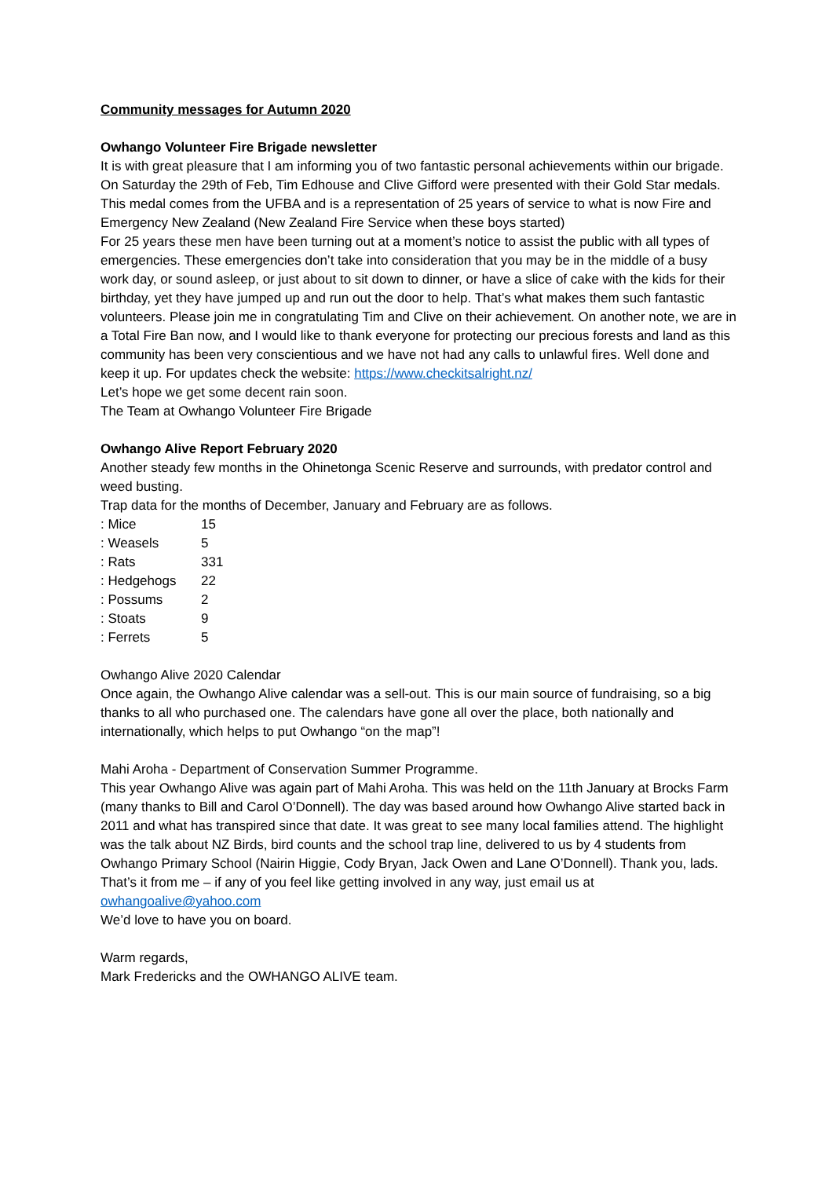Community messages for Autumn 2020
Owhango Volunteer Fire Brigade newsletter
It is with great pleasure that I am informing you of two fantastic personal achievements within our brigade. On Saturday the 29th of Feb, Tim Edhouse and Clive Gifford were presented with their Gold Star medals. This medal comes from the UFBA and is a representation of 25 years of service to what is now Fire and Emergency New Zealand (New Zealand Fire Service when these boys started)
For 25 years these men have been turning out at a moment’s notice to assist the public with all types of emergencies. These emergencies don’t take into consideration that you may be in the middle of a busy work day, or sound asleep, or just about to sit down to dinner, or have a slice of cake with the kids for their birthday, yet they have jumped up and run out the door to help. That’s what makes them such fantastic volunteers. Please join me in congratulating Tim and Clive on their achievement. On another note, we are in a Total Fire Ban now, and I would like to thank everyone for protecting our precious forests and land as this community has been very conscientious and we have not had any calls to unlawful fires. Well done and keep it up. For updates check the website: https://www.checkitsalright.nz/
Let’s hope we get some decent rain soon.
The Team at Owhango Volunteer Fire Brigade
Owhango Alive Report February 2020
Another steady few months in the Ohinetonga Scenic Reserve and surrounds, with predator control and weed busting.
Trap data for the months of December, January and February are as follows.
| : Mice | 15 |
| : Weasels | 5 |
| : Rats | 331 |
| : Hedgehogs | 22 |
| : Possums | 2 |
| : Stoats | 9 |
| : Ferrets | 5 |
Owhango Alive 2020 Calendar
Once again, the Owhango Alive calendar was a sell-out. This is our main source of fundraising, so a big thanks to all who purchased one. The calendars have gone all over the place, both nationally and internationally, which helps to put Owhango “on the map”!
Mahi Aroha - Department of Conservation Summer Programme.
This year Owhango Alive was again part of Mahi Aroha. This was held on the 11th January at Brocks Farm (many thanks to Bill and Carol O’Donnell). The day was based around how Owhango Alive started back in 2011 and what has transpired since that date. It was great to see many local families attend. The highlight was the talk about NZ Birds, bird counts and the school trap line, delivered to us by 4 students from Owhango Primary School (Nairin Higgie, Cody Bryan, Jack Owen and Lane O’Donnell). Thank you, lads.
That’s it from me – if any of you feel like getting involved in any way, just email us at owhangoalive@yahoo.com
We’d love to have you on board.
Warm regards,
Mark Fredericks and the OWHANGO ALIVE team.